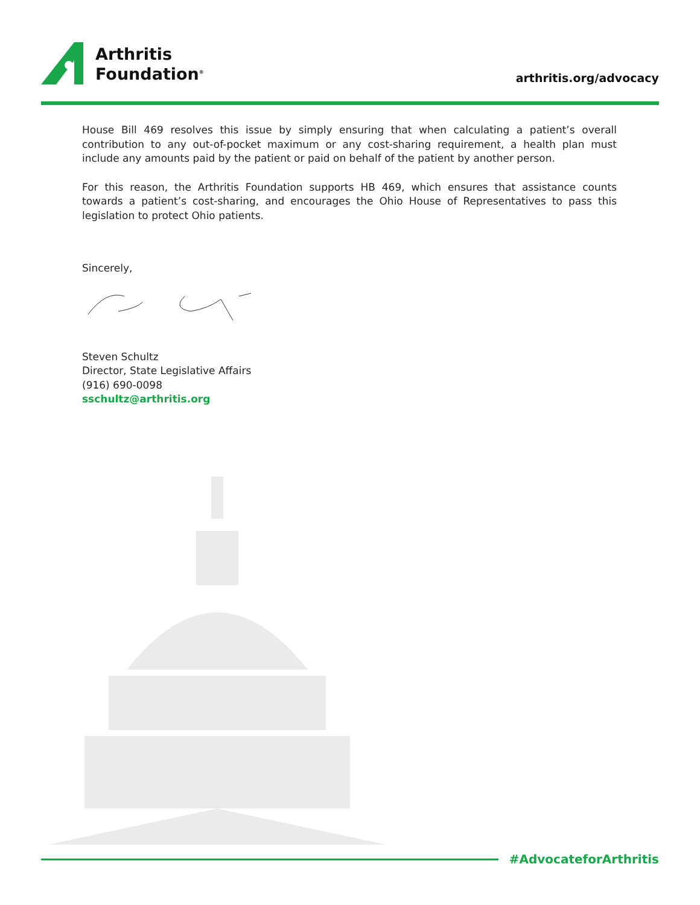Arthritis
Foundation<sup>®</sup>
arthritis.org/advocacy
House Bill 469 resolves this issue by simply ensuring that when calculating a patient’s overall contribution to any out-of-pocket maximum or any cost-sharing requirement, a health plan must include any amounts paid by the patient or paid on behalf of the patient by another person.
For this reason, the Arthritis Foundation supports HB 469, which ensures that assistance counts towards a patient’s cost-sharing, and encourages the Ohio House of Representatives to pass this legislation to protect Ohio patients.
Sincerely,
Steven Schultz
Director, State Legislative Affairs
(916) 690-0098
sschultz@arthritis.org
#AdvocateforArthritis